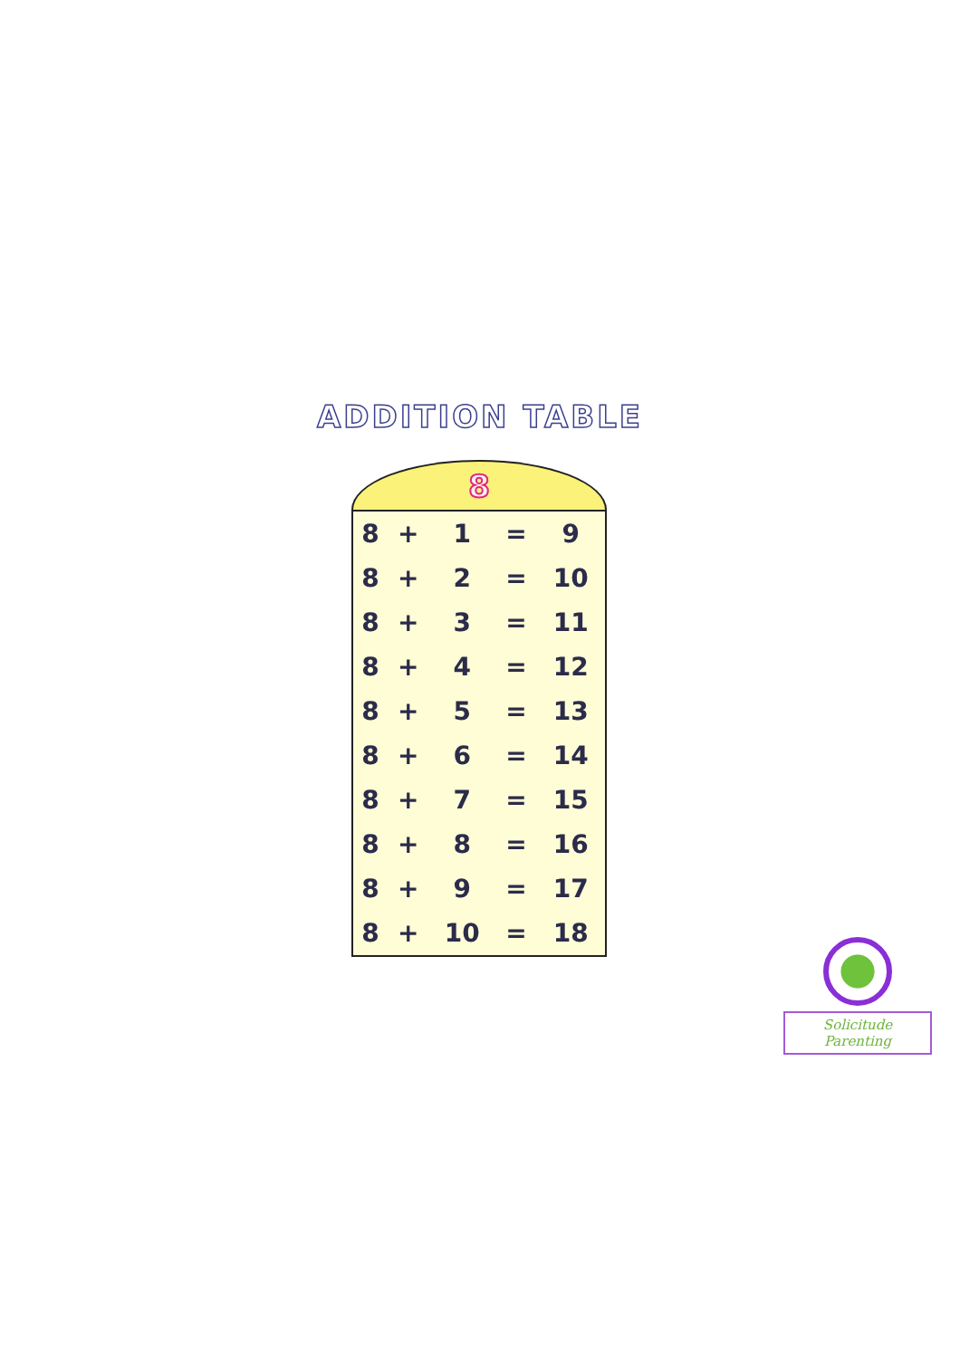ADDITION TABLE
8
| 8 | + | 1 | = | 9 |
| 8 | + | 2 | = | 10 |
| 8 | + | 3 | = | 11 |
| 8 | + | 4 | = | 12 |
| 8 | + | 5 | = | 13 |
| 8 | + | 6 | = | 14 |
| 8 | + | 7 | = | 15 |
| 8 | + | 8 | = | 16 |
| 8 | + | 9 | = | 17 |
| 8 | + | 10 | = | 18 |
Solicitude Parenting